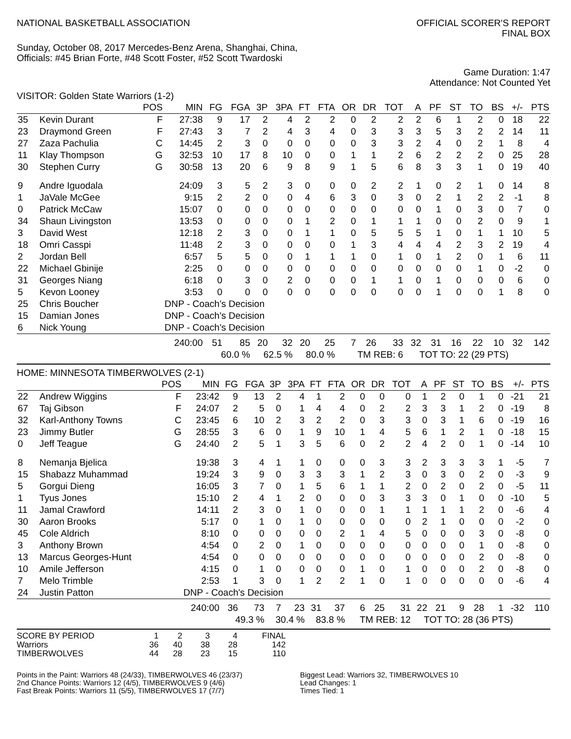NATIONAL BASKETBALL ASSOCIATION
OFFICIAL SCORER'S REPORT
FINAL BOX
Sunday, October 08, 2017 Mercedes-Benz Arena, Shanghai, China,
Officials: #45 Brian Forte, #48 Scott Foster, #52 Scott Twardoski
Game Duration: 1:47
Attendance: Not Counted Yet
VISITOR: Golden State Warriors (1-2)
| | | POS | MIN | FG | FGA | 3P | 3PA | FT | FTA | OR | DR | TOT | A | PF | ST | TO | BS | +/- | PTS |
| --- | --- | --- | --- | --- | --- | --- | --- | --- | --- | --- | --- | --- | --- | --- | --- | --- | --- | --- | --- |
| 35 | Kevin Durant | F | 27:38 | 9 | 17 | 2 | 4 | 2 | 2 | 0 | 2 | 2 | 2 | 6 | 1 | 2 | 0 | 18 | 22 |
| 23 | Draymond Green | F | 27:43 | 3 | 7 | 2 | 4 | 3 | 4 | 0 | 3 | 3 | 3 | 5 | 3 | 2 | 2 | 14 | 11 |
| 27 | Zaza Pachulia | C | 14:45 | 2 | 3 | 0 | 0 | 0 | 0 | 0 | 3 | 3 | 2 | 4 | 0 | 2 | 1 | 8 | 4 |
| 11 | Klay Thompson | G | 32:53 | 10 | 17 | 8 | 10 | 0 | 0 | 1 | 1 | 2 | 6 | 2 | 2 | 2 | 0 | 25 | 28 |
| 30 | Stephen Curry | G | 30:58 | 13 | 20 | 6 | 9 | 8 | 9 | 1 | 5 | 6 | 8 | 3 | 3 | 1 | 0 | 19 | 40 |
| 9 | Andre Iguodala | | 24:09 | 3 | 5 | 2 | 3 | 0 | 0 | 0 | 2 | 2 | 1 | 0 | 2 | 1 | 0 | 14 | 8 |
| 1 | JaVale McGee | | 9:15 | 2 | 2 | 0 | 0 | 4 | 6 | 3 | 0 | 3 | 0 | 2 | 1 | 2 | 2 | -1 | 8 |
| 0 | Patrick McCaw | | 15:07 | 0 | 0 | 0 | 0 | 0 | 0 | 0 | 0 | 0 | 0 | 1 | 0 | 3 | 0 | 7 | 0 |
| 34 | Shaun Livingston | | 13:53 | 0 | 0 | 0 | 0 | 1 | 2 | 0 | 1 | 1 | 1 | 0 | 0 | 2 | 0 | 9 | 1 |
| 3 | David West | | 12:18 | 2 | 3 | 0 | 0 | 1 | 1 | 0 | 5 | 5 | 5 | 1 | 0 | 1 | 1 | 10 | 5 |
| 18 | Omri Casspi | | 11:48 | 2 | 3 | 0 | 0 | 0 | 0 | 1 | 3 | 4 | 4 | 4 | 2 | 3 | 2 | 19 | 4 |
| 2 | Jordan Bell | | 6:57 | 5 | 5 | 0 | 0 | 1 | 1 | 1 | 0 | 1 | 0 | 1 | 2 | 0 | 1 | 6 | 11 |
| 22 | Michael Gbinije | | 2:25 | 0 | 0 | 0 | 0 | 0 | 0 | 0 | 0 | 0 | 0 | 0 | 0 | 1 | 0 | -2 | 0 |
| 31 | Georges Niang | | 6:18 | 0 | 3 | 0 | 2 | 0 | 0 | 0 | 1 | 1 | 0 | 1 | 0 | 0 | 0 | 6 | 0 |
| 5 | Kevon Looney | | 3:53 | 0 | 0 | 0 | 0 | 0 | 0 | 0 | 0 | 0 | 0 | 1 | 0 | 0 | 1 | 8 | 0 |
| 25 | Chris Boucher | | DNP - Coach's Decision | | | | | | | | | | | | | | | | |
| 15 | Damian Jones | | DNP - Coach's Decision | | | | | | | | | | | | | | | | |
| 6 | Nick Young | | DNP - Coach's Decision | | | | | | | | | | | | | | | | |
| | | | 240:00 | 51 | 85 | 20 | 32 | 20 | 25 | 7 | 26 | 33 | 32 | 31 | 16 | 22 | 10 | 32 | 142 |
| | | | | 60.0 % | | 62.5 % | | 80.0 % | | TM REB: 6 | | | TOT TO: 22 (29 PTS) | | | | | | |
HOME: MINNESOTA TIMBERWOLVES (2-1)
| | | POS | MIN | FG | FGA | 3P | 3PA | FT | FTA | OR | DR | TOT | A | PF | ST | TO | BS | +/- | PTS |
| --- | --- | --- | --- | --- | --- | --- | --- | --- | --- | --- | --- | --- | --- | --- | --- | --- | --- | --- | --- |
| 22 | Andrew Wiggins | F | 23:42 | 9 | 13 | 2 | 4 | 1 | 2 | 0 | 0 | 0 | 1 | 2 | 0 | 1 | 0 | -21 | 21 |
| 67 | Taj Gibson | F | 24:07 | 2 | 5 | 0 | 1 | 4 | 4 | 0 | 2 | 2 | 3 | 3 | 1 | 2 | 0 | -19 | 8 |
| 32 | Karl-Anthony Towns | C | 23:45 | 6 | 10 | 2 | 3 | 2 | 2 | 0 | 3 | 3 | 0 | 3 | 1 | 6 | 0 | -19 | 16 |
| 23 | Jimmy Butler | G | 28:55 | 3 | 6 | 0 | 1 | 9 | 10 | 1 | 4 | 5 | 6 | 1 | 2 | 1 | 0 | -18 | 15 |
| 0 | Jeff Teague | G | 24:40 | 2 | 5 | 1 | 3 | 5 | 6 | 0 | 2 | 2 | 4 | 2 | 0 | 1 | 0 | -14 | 10 |
| 8 | Nemanja Bjelica | | 19:38 | 3 | 4 | 1 | 1 | 0 | 0 | 0 | 3 | 3 | 2 | 3 | 3 | 3 | 1 | -5 | 7 |
| 15 | Shabazz Muhammad | | 19:24 | 3 | 9 | 0 | 3 | 3 | 3 | 1 | 2 | 3 | 0 | 3 | 0 | 2 | 0 | -3 | 9 |
| 5 | Gorgui Dieng | | 16:05 | 3 | 7 | 0 | 1 | 5 | 6 | 1 | 1 | 2 | 0 | 2 | 0 | 2 | 0 | -5 | 11 |
| 1 | Tyus Jones | | 15:10 | 2 | 4 | 1 | 2 | 0 | 0 | 0 | 3 | 3 | 3 | 0 | 1 | 0 | 0 | -10 | 5 |
| 11 | Jamal Crawford | | 14:11 | 2 | 3 | 0 | 1 | 0 | 0 | 0 | 1 | 1 | 1 | 1 | 1 | 2 | 0 | -6 | 4 |
| 30 | Aaron Brooks | | 5:17 | 0 | 1 | 0 | 1 | 0 | 0 | 0 | 0 | 0 | 2 | 1 | 0 | 0 | 0 | -2 | 0 |
| 45 | Cole Aldrich | | 8:10 | 0 | 0 | 0 | 0 | 0 | 2 | 1 | 4 | 5 | 0 | 0 | 0 | 3 | 0 | -8 | 0 |
| 3 | Anthony Brown | | 4:54 | 0 | 2 | 0 | 1 | 0 | 0 | 0 | 0 | 0 | 0 | 0 | 0 | 1 | 0 | -8 | 0 |
| 13 | Marcus Georges-Hunt | | 4:54 | 0 | 0 | 0 | 0 | 0 | 0 | 0 | 0 | 0 | 0 | 0 | 0 | 2 | 0 | -8 | 0 |
| 10 | Amile Jefferson | | 4:15 | 0 | 1 | 0 | 0 | 0 | 0 | 1 | 0 | 1 | 0 | 0 | 0 | 2 | 0 | -8 | 0 |
| 7 | Melo Trimble | | 2:53 | 1 | 3 | 0 | 1 | 2 | 2 | 1 | 0 | 1 | 0 | 0 | 0 | 0 | 0 | -6 | 4 |
| 24 | Justin Patton | | DNP - Coach's Decision | | | | | | | | | | | | | | | | |
| | | | 240:00 | 36 | 73 | 7 | 23 | 31 | 37 | 6 | 25 | 31 | 22 | 21 | 9 | 28 | 1 | -32 | 110 |
| | | | | 49.3 % | | 30.4 % | | 83.8 % | | TM REB: 12 | | | TOT TO: 28 (36 PTS) | | | | | | |
| SCORE BY PERIOD | 1 | 2 | 3 | 4 | FINAL |
| Warriors | 36 | 40 | 38 | 28 | 142 |
| TIMBERWOLVES | 44 | 28 | 23 | 15 | 110 |
Points in the Paint: Warriors 48 (24/33), TIMBERWOLVES 46 (23/37)
2nd Chance Points: Warriors 12 (4/5), TIMBERWOLVES 9 (4/6)
Fast Break Points: Warriors 11 (5/5), TIMBERWOLVES 17 (7/7)
Biggest Lead: Warriors 32, TIMBERWOLVES 10
Lead Changes: 1
Times Tied: 1